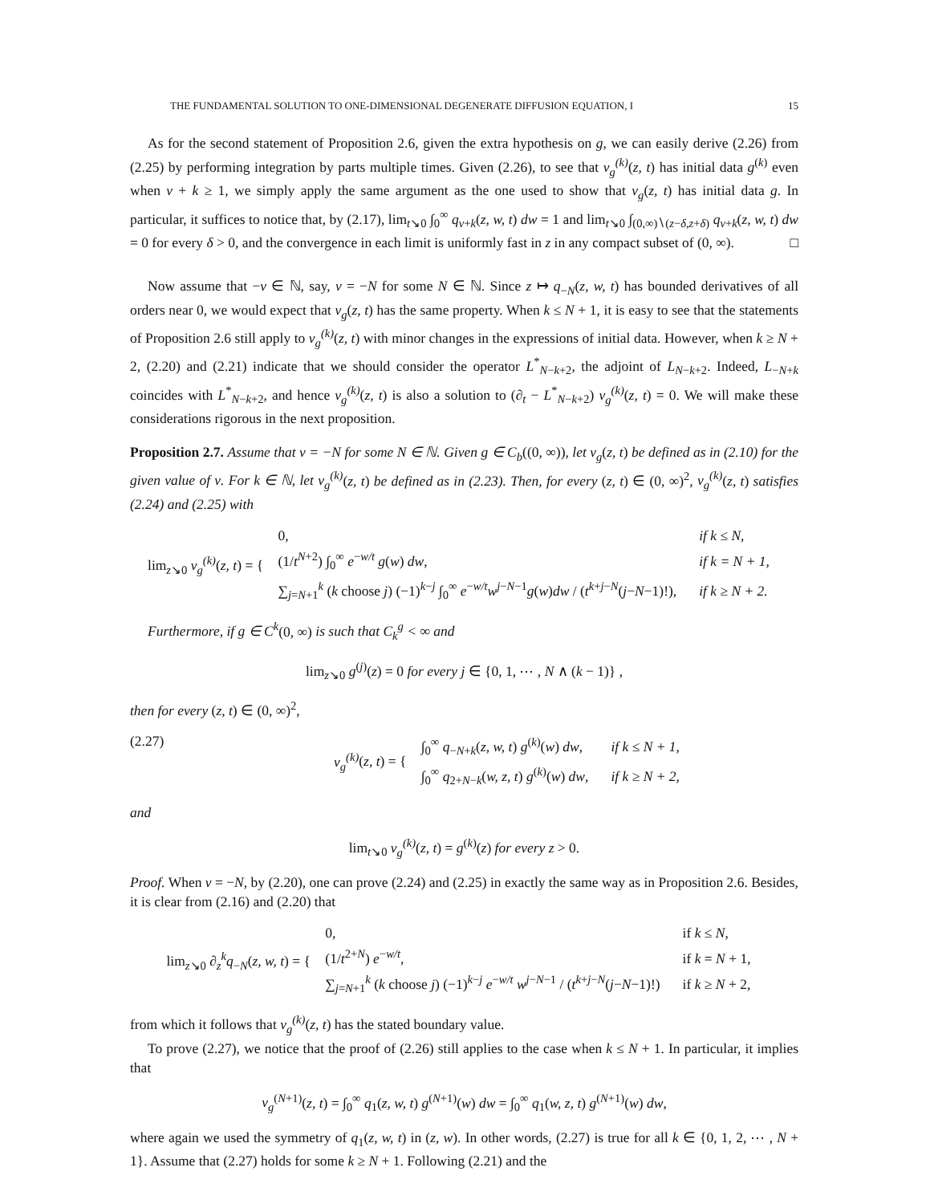THE FUNDAMENTAL SOLUTION TO ONE-DIMENSIONAL DEGENERATE DIFFUSION EQUATION, I 15
As for the second statement of Proposition 2.6, given the extra hypothesis on g, we can easily derive (2.26) from (2.25) by performing integration by parts multiple times. Given (2.26), to see that v<sub>g</sub><sup>(k)</sup>(z, t) has initial data g<sup>(k)</sup> even when ν + k ≥ 1, we simply apply the same argument as the one used to show that v<sub>g</sub>(z, t) has initial data g. In particular, it suffices to notice that, by (2.17), lim<sub>t↘0</sub> ∫<sub>0</sub><sup>∞</sup> q<sub>ν+k</sub>(z, w, t) dw = 1 and lim<sub>t↘0</sub> ∫<sub>(0,∞)∖(z−δ,z+δ)</sub> q<sub>ν+k</sub>(z, w, t) dw = 0 for every δ > 0, and the convergence in each limit is uniformly fast in z in any compact subset of (0, ∞). □
Now assume that −ν ∈ ℕ, say, ν = −N for some N ∈ ℕ. Since z ↦ q<sub>−N</sub>(z, w, t) has bounded derivatives of all orders near 0, we would expect that v<sub>g</sub>(z, t) has the same property. When k ≤ N + 1, it is easy to see that the statements of Proposition 2.6 still apply to v<sub>g</sub><sup>(k)</sup>(z, t) with minor changes in the expressions of initial data. However, when k ≥ N + 2, (2.20) and (2.21) indicate that we should consider the operator L<sup>*</sup><sub>N−k+2</sub>, the adjoint of L<sub>N−k+2</sub>. Indeed, L<sub>−N+k</sub> coincides with L<sup>*</sup><sub>N−k+2</sub>, and hence v<sub>g</sub><sup>(k)</sup>(z, t) is also a solution to (∂<sub>t</sub> − L<sup>*</sup><sub>N−k+2</sub>) v<sub>g</sub><sup>(k)</sup>(z, t) = 0. We will make these considerations rigorous in the next proposition.
Proposition 2.7. Assume that ν = −N for some N ∈ ℕ. Given g ∈ C<sub>b</sub>((0, ∞)), let v<sub>g</sub>(z, t) be defined as in (2.10) for the given value of ν. For k ∈ ℕ, let v<sub>g</sub><sup>(k)</sup>(z, t) be defined as in (2.23). Then, for every (z, t) ∈ (0, ∞)<sup>2</sup>, v<sub>g</sub><sup>(k)</sup>(z, t) satisfies (2.24) and (2.25) with
lim<sub>z↘0</sub> v<sub>g</sub><sup>(k)</sup>(z, t) = {
0,
if k ≤ N,
(1/t<sup>N+2</sup>) ∫<sub>0</sub><sup>∞</sup> e<sup>−w/t</sup> g(w) dw,
if k = N + 1,
∑<sub>j=N+1</sub><sup>k</sup> (k choose j) (−1)<sup>k−j</sup> ∫<sub>0</sub><sup>∞</sup> e<sup>−w/t</sup>w<sup>j−N−1</sup>g(w)dw / (t<sup>k+j−N</sup>(j−N−1)!),
if k ≥ N + 2.
Furthermore, if g ∈ C<sup>k</sup>(0, ∞) is such that C<sub>k</sub><sup>g</sup> < ∞ and
lim<sub>z↘0</sub> g<sup>(j)</sup>(z) = 0 for every j ∈ {0, 1, ⋯ , N ∧ (k − 1)} ,
then for every (z, t) ∈ (0, ∞)<sup>2</sup>,
(2.27) v<sub>g</sub><sup>(k)</sup>(z, t) = {
∫<sub>0</sub><sup>∞</sup> q<sub>−N+k</sub>(z, w, t) g<sup>(k)</sup>(w) dw,
if k ≤ N + 1,
∫<sub>0</sub><sup>∞</sup> q<sub>2+N−k</sub>(w, z, t) g<sup>(k)</sup>(w) dw,
if k ≥ N + 2,
and
lim<sub>t↘0</sub> v<sub>g</sub><sup>(k)</sup>(z, t) = g<sup>(k)</sup>(z) for every z > 0.
Proof. When ν = −N, by (2.20), one can prove (2.24) and (2.25) in exactly the same way as in Proposition 2.6. Besides, it is clear from (2.16) and (2.20) that
lim<sub>z↘0</sub> ∂<sub>z</sub><sup>k</sup>q<sub>−N</sub>(z, w, t) = {
0,
if k ≤ N,
(1/t<sup>2+N</sup>) e<sup>−w/t</sup>,
if k = N + 1,
∑<sub>j=N+1</sub><sup>k</sup> (k choose j) (−1)<sup>k−j</sup> e<sup>−w/t</sup> w<sup>j−N−1</sup> / (t<sup>k+j−N</sup>(j−N−1)!)
if k ≥ N + 2,
from which it follows that v<sub>g</sub><sup>(k)</sup>(z, t) has the stated boundary value.
To prove (2.27), we notice that the proof of (2.26) still applies to the case when k ≤ N + 1. In particular, it implies that
v<sub>g</sub><sup>(N+1)</sup>(z, t) = ∫<sub>0</sub><sup>∞</sup> q<sub>1</sub>(z, w, t) g<sup>(N+1)</sup>(w) dw = ∫<sub>0</sub><sup>∞</sup> q<sub>1</sub>(w, z, t) g<sup>(N+1)</sup>(w) dw,
where again we used the symmetry of q<sub>1</sub>(z, w, t) in (z, w). In other words, (2.27) is true for all k ∈ {0, 1, 2, ⋯ , N + 1}. Assume that (2.27) holds for some k ≥ N + 1. Following (2.21) and the